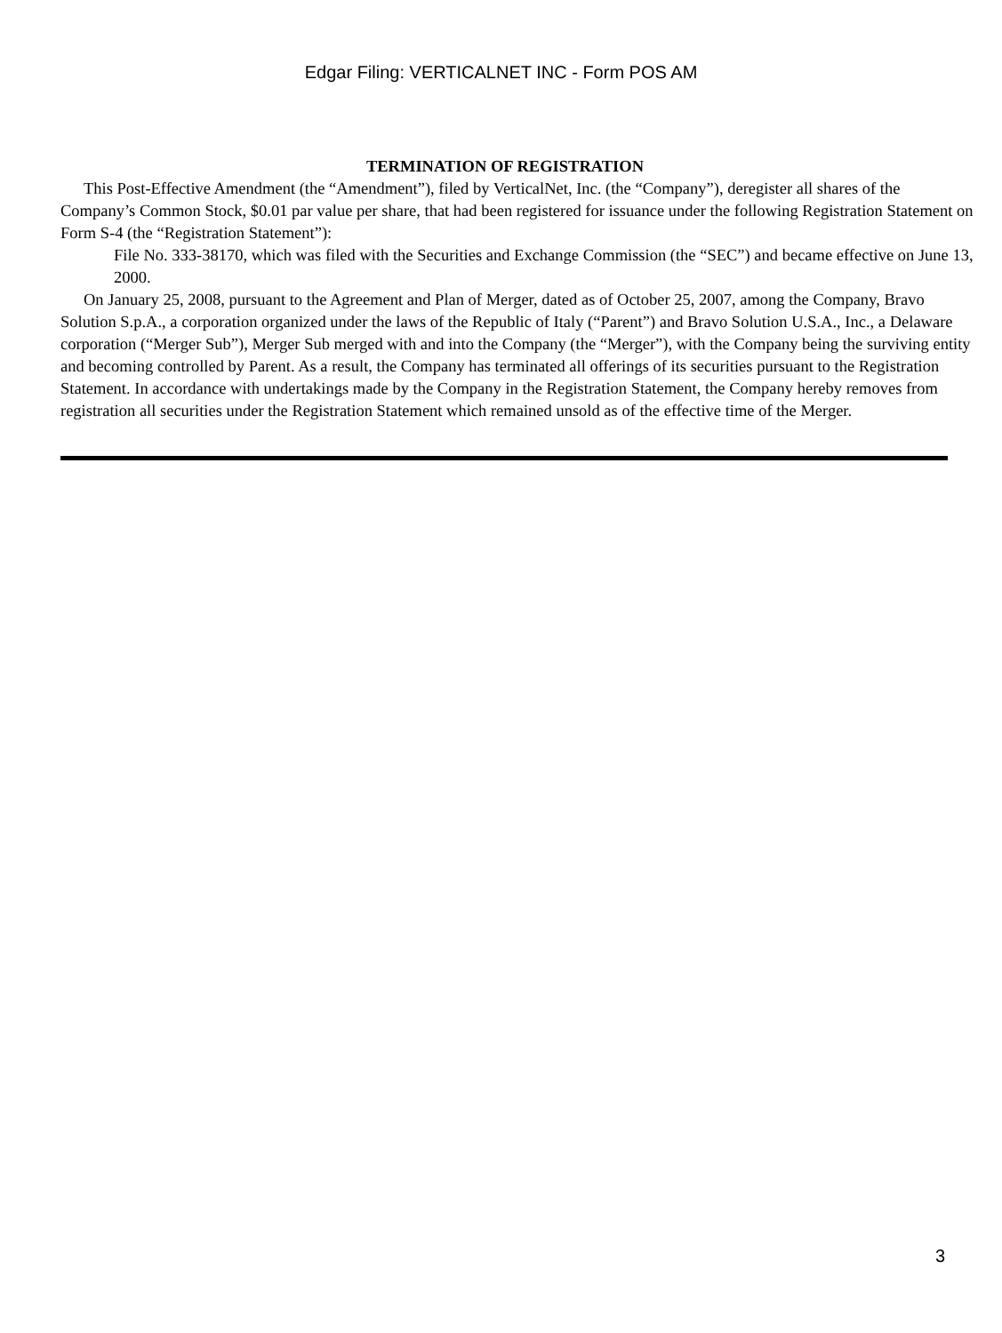Edgar Filing: VERTICALNET INC - Form POS AM
TERMINATION OF REGISTRATION
This Post-Effective Amendment (the “Amendment”), filed by VerticalNet, Inc. (the “Company”), deregister all shares of the Company’s Common Stock, $0.01 par value per share, that had been registered for issuance under the following Registration Statement on Form S-4 (the “Registration Statement”):
File No. 333-38170, which was filed with the Securities and Exchange Commission (the “SEC”) and became effective on June 13, 2000.
On January 25, 2008, pursuant to the Agreement and Plan of Merger, dated as of October 25, 2007, among the Company, Bravo Solution S.p.A., a corporation organized under the laws of the Republic of Italy (“Parent”) and Bravo Solution U.S.A., Inc., a Delaware corporation (“Merger Sub”), Merger Sub merged with and into the Company (the “Merger”), with the Company being the surviving entity and becoming controlled by Parent. As a result, the Company has terminated all offerings of its securities pursuant to the Registration Statement. In accordance with undertakings made by the Company in the Registration Statement, the Company hereby removes from registration all securities under the Registration Statement which remained unsold as of the effective time of the Merger.
3